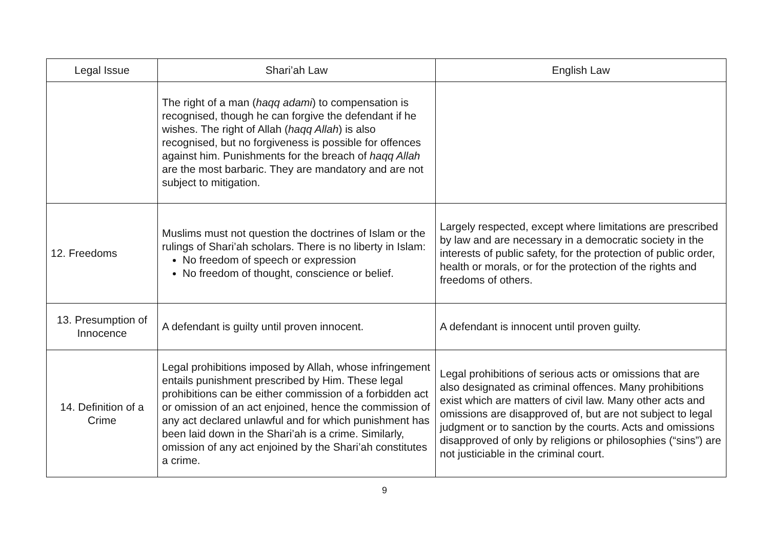| Legal Issue | Shari’ah Law | English Law |
| --- | --- | --- |
| | The right of a man ( haqq adami ) to compensation is recognised, though he can forgive the defendant if he wishes. The right of Allah ( haqq Allah ) is also recognised, but no forgiveness is possible for offences against him. Punishments for the breach of haqq Allah are the most barbaric. They are mandatory and are not subject to mitigation. | |
| 12. Freedoms | Muslims must not question the doctrines of Islam or the rulings of Shari’ah scholars. There is no liberty in Islam: No freedom of speech or expression No freedom of thought, conscience or belief. | Largely respected, except where limitations are prescribed by law and are necessary in a democratic society in the interests of public safety, for the protection of public order, health or morals, or for the protection of the rights and freedoms of others. |
| 13. Presumption of Innocence | A defendant is guilty until proven innocent. | A defendant is innocent until proven guilty. |
| 14. Definition of a Crime | Legal prohibitions imposed by Allah, whose infringement entails punishment prescribed by Him. These legal prohibitions can be either commission of a forbidden act or omission of an act enjoined, hence the commission of any act declared unlawful and for which punishment has been laid down in the Shari’ah is a crime. Similarly, omission of any act enjoined by the Shari’ah constitutes a crime. | Legal prohibitions of serious acts or omissions that are also designated as criminal offences. Many prohibitions exist which are matters of civil law. Many other acts and omissions are disapproved of, but are not subject to legal judgment or to sanction by the courts. Acts and omissions disapproved of only by religions or philosophies (“sins”) are not justiciable in the criminal court. |
9